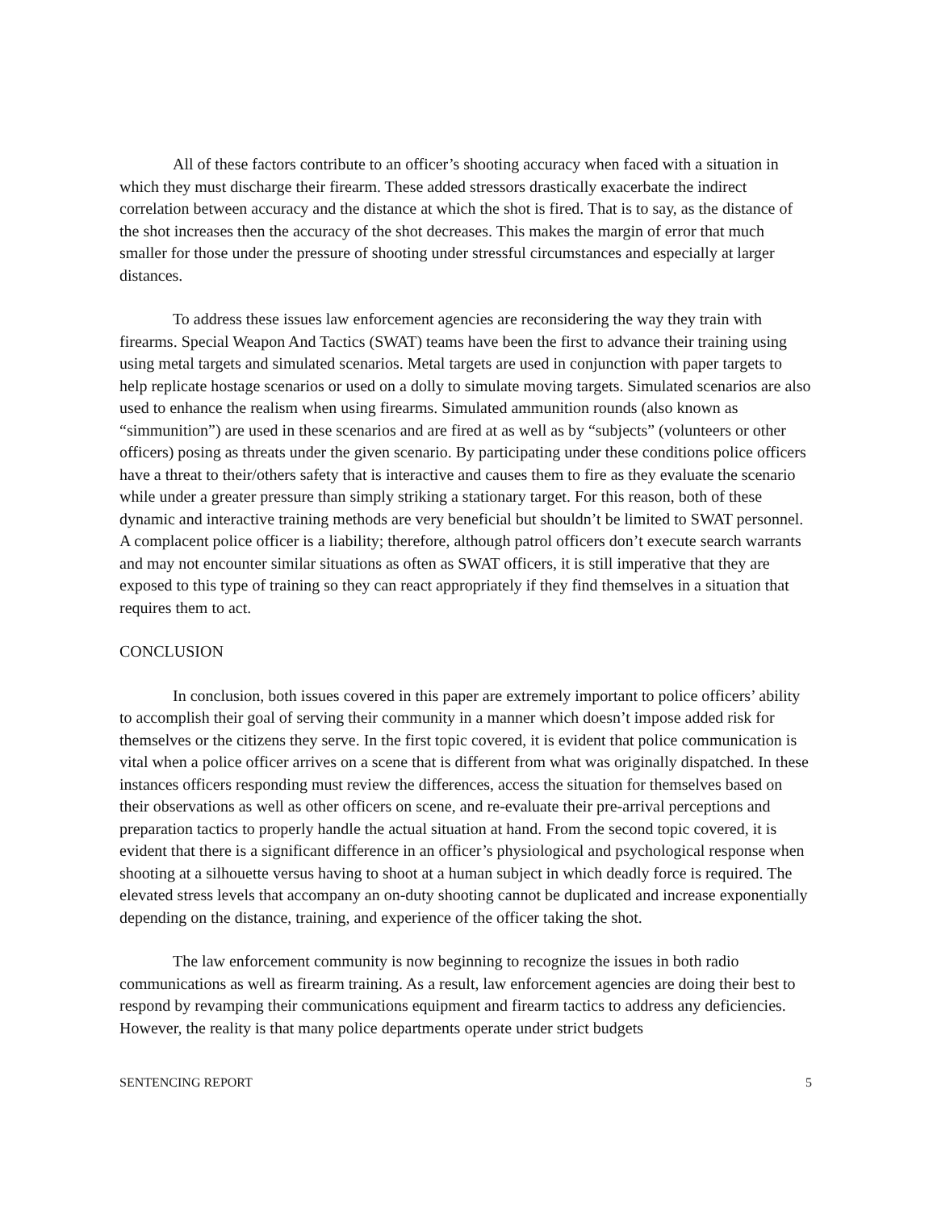All of these factors contribute to an officer’s shooting accuracy when faced with a situation in which they must discharge their firearm. These added stressors drastically exacerbate the indirect correlation between accuracy and the distance at which the shot is fired. That is to say, as the distance of the shot increases then the accuracy of the shot decreases. This makes the margin of error that much smaller for those under the pressure of shooting under stressful circumstances and especially at larger distances.
To address these issues law enforcement agencies are reconsidering the way they train with firearms. Special Weapon And Tactics (SWAT) teams have been the first to advance their training using using metal targets and simulated scenarios. Metal targets are used in conjunction with paper targets to help replicate hostage scenarios or used on a dolly to simulate moving targets. Simulated scenarios are also used to enhance the realism when using firearms. Simulated ammunition rounds (also known as “simmunition”) are used in these scenarios and are fired at as well as by “subjects” (volunteers or other officers) posing as threats under the given scenario. By participating under these conditions police officers have a threat to their/others safety that is interactive and causes them to fire as they evaluate the scenario while under a greater pressure than simply striking a stationary target. For this reason, both of these dynamic and interactive training methods are very beneficial but shouldn’t be limited to SWAT personnel. A complacent police officer is a liability; therefore, although patrol officers don’t execute search warrants and may not encounter similar situations as often as SWAT officers, it is still imperative that they are exposed to this type of training so they can react appropriately if they find themselves in a situation that requires them to act.
CONCLUSION
In conclusion, both issues covered in this paper are extremely important to police officers’ ability to accomplish their goal of serving their community in a manner which doesn’t impose added risk for themselves or the citizens they serve. In the first topic covered, it is evident that police communication is vital when a police officer arrives on a scene that is different from what was originally dispatched. In these instances officers responding must review the differences, access the situation for themselves based on their observations as well as other officers on scene, and re-evaluate their pre-arrival perceptions and preparation tactics to properly handle the actual situation at hand. From the second topic covered, it is evident that there is a significant difference in an officer’s physiological and psychological response when shooting at a silhouette versus having to shoot at a human subject in which deadly force is required. The elevated stress levels that accompany an on-duty shooting cannot be duplicated and increase exponentially depending on the distance, training, and experience of the officer taking the shot.
The law enforcement community is now beginning to recognize the issues in both radio communications as well as firearm training. As a result, law enforcement agencies are doing their best to respond by revamping their communications equipment and firearm tactics to address any deficiencies. However, the reality is that many police departments operate under strict budgets
SENTENCING REPORT 5